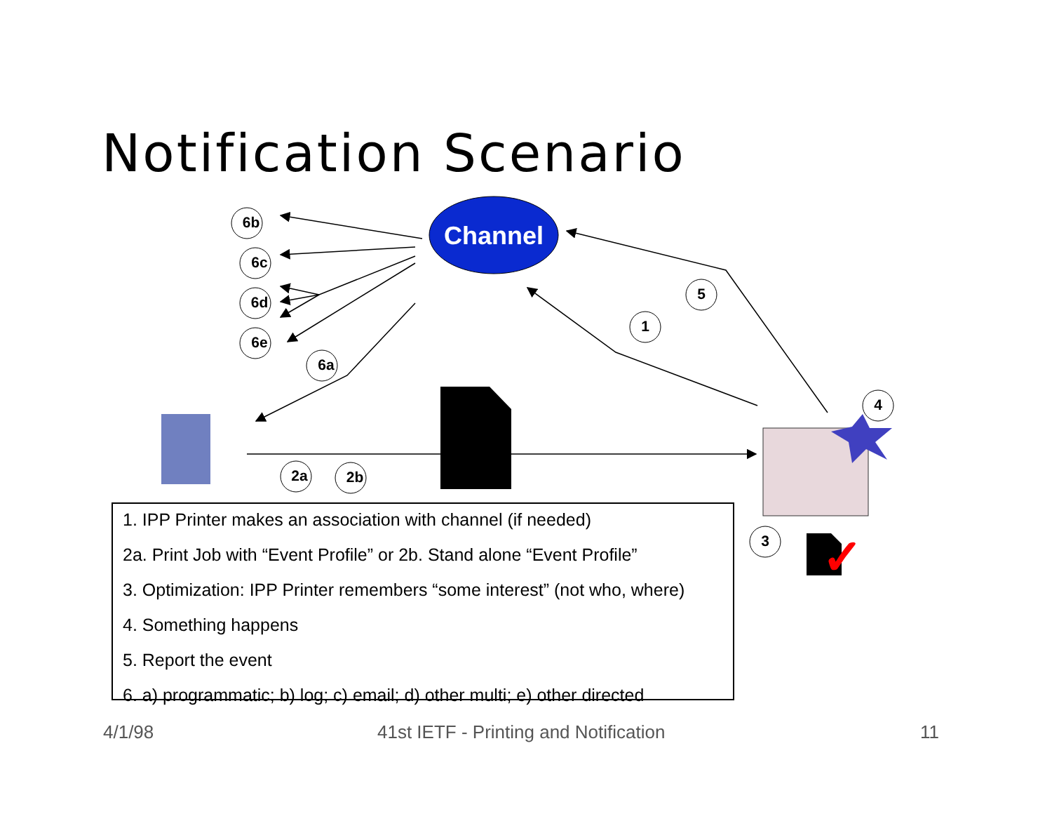Notification Scenario
Channel
6b
6c
6d
6e
6a
1
5
4
2a
2b
3
✓
1. IPP Printer makes an association with channel (if needed)
2a. Print Job with “Event Profile” or 2b. Stand alone “Event Profile”
3. Optimization: IPP Printer remembers “some interest” (not who, where)
4. Something happens
5. Report the event
6. a) programmatic; b) log; c) email; d) other multi; e) other directed
4/1/98
41st IETF - Printing and Notification
11